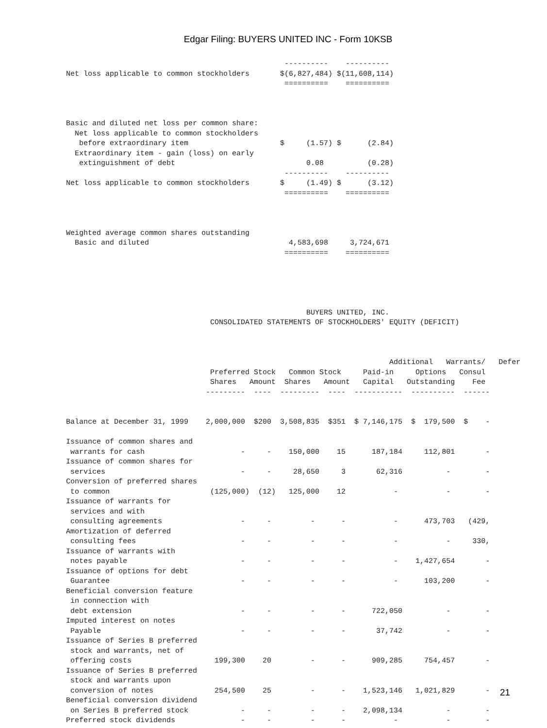Edgar Filing: BUYERS UNITED INC - Form 10KSB
                                                  ----------    ----------
Net loss applicable to common stockholders       $(6,827,484) $(11,608,114)
                                                  ==========    ==========



Basic and diluted net loss per common share:
  Net loss applicable to common stockholders
   before extraordinary item                     $     (1.57) $      (2.84)
  Extraordinary item - gain (loss) on early
   extinguishment of debt                              0.08          (0.28)
                                                  ----------    ----------
Net loss applicable to common stockholders       $     (1.49) $      (3.12)
                                                  ==========    ==========



Weighted average common shares outstanding
  Basic and diluted                                4,583,698     3,724,671
                                                  ==========    ==========





                                                       BUYERS UNITED, INC.
                                 CONSOLIDATED STATEMENTS OF STOCKHOLDERS' EQUITY (DEFICIT)



                                                                          Additional   Warrants/   Defer
                                 Preferred Stock   Common Stock     Paid-in     Options   Consul
                                 Shares   Amount  Shares   Amount   Capital   Outstanding    Fee
                                ---------  ----  ---------  ----  -----------  ----------  ------


Balance at December 31, 1999    2,000,000  $200  3,508,835  $351  $ 7,146,175  $  179,500  $    -

Issuance of common shares and
 warrants for cash                      -     -    150,000    15      187,184     112,801       -
Issuance of common shares for
 services                               -     -     28,650     3       62,316          -        -
Conversion of preferred shares
 to common                       (125,000)  (12)   125,000    12           -           -        -
Issuance of warrants for
 services and with
 consulting agreements                  -     -         -      -           -      473,703   (429,
Amortization of deferred
 consulting fees                        -     -         -      -           -           -     330,
Issuance of warrants with
 notes payable                          -     -         -      -           -    1,427,654       -
Issuance of options for debt
 Guarantee                              -     -         -      -           -      103,200       -
Beneficial conversion feature
 in connection with
 debt extension                         -     -         -      -      722,050          -        -
Imputed interest on notes
 Payable                                -     -         -      -       37,742          -        -
Issuance of Series B preferred
 stock and warrants, net of
 offering costs                   199,300    20         -      -      909,285     754,457       -
Issuance of Series B preferred
 stock and warrants upon
 conversion of notes              254,500    25         -      -    1,523,146   1,021,829       -
Beneficial conversion dividend
 on Series B preferred stock            -     -         -      -    2,098,134          -        -
Preferred stock dividends               -     -         -      -           -           -        -
21